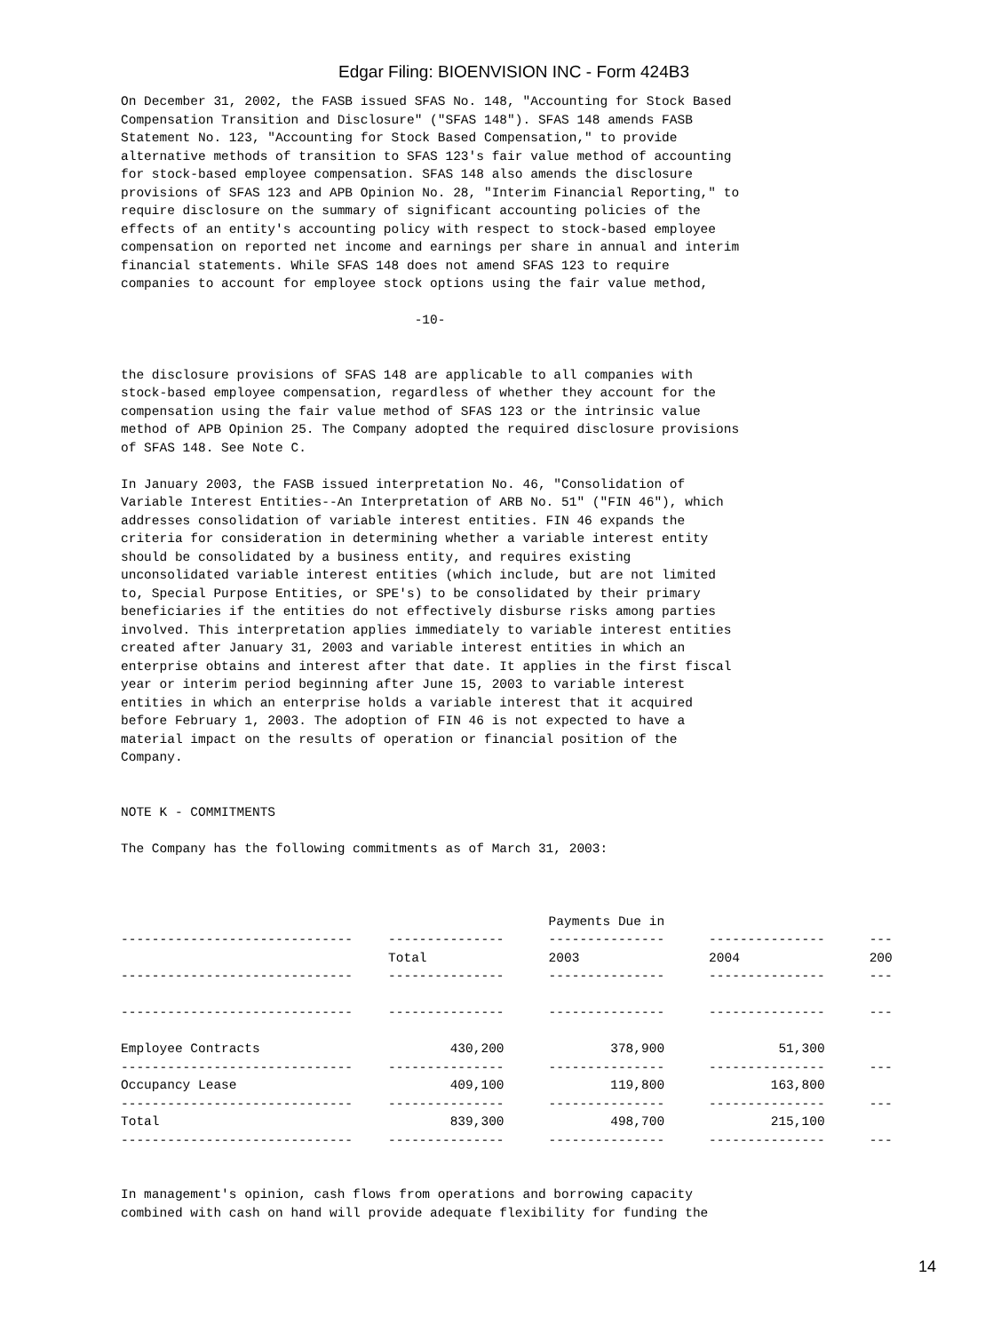Edgar Filing: BIOENVISION INC - Form 424B3
On December 31, 2002, the FASB issued SFAS No. 148, "Accounting for Stock Based
Compensation Transition and Disclosure" ("SFAS 148"). SFAS 148 amends FASB
Statement No. 123, "Accounting for Stock Based Compensation," to provide
alternative methods of transition to SFAS 123's fair value method of accounting
for stock-based employee compensation. SFAS 148 also amends the disclosure
provisions of SFAS 123 and APB Opinion No. 28, "Interim Financial Reporting," to
require disclosure on the summary of significant accounting policies of the
effects of an entity's accounting policy with respect to stock-based employee
compensation on reported net income and earnings per share in annual and interim
financial statements. While SFAS 148 does not amend SFAS 123 to require
companies to account for employee stock options using the fair value method,

                                      -10-


the disclosure provisions of SFAS 148 are applicable to all companies with
stock-based employee compensation, regardless of whether they account for the
compensation using the fair value method of SFAS 123 or the intrinsic value
method of APB Opinion 25. The Company adopted the required disclosure provisions
of SFAS 148. See Note C.

In January 2003, the FASB issued interpretation No. 46, "Consolidation of
Variable Interest Entities--An Interpretation of ARB No. 51" ("FIN 46"), which
addresses consolidation of variable interest entities. FIN 46 expands the
criteria for consideration in determining whether a variable interest entity
should be consolidated by a business entity, and requires existing
unconsolidated variable interest entities (which include, but are not limited
to, Special Purpose Entities, or SPE's) to be consolidated by their primary
beneficiaries if the entities do not effectively disburse risks among parties
involved. This interpretation applies immediately to variable interest entities
created after January 31, 2003 and variable interest entities in which an
enterprise obtains and interest after that date. It applies in the first fiscal
year or interim period beginning after June 15, 2003 to variable interest
entities in which an enterprise holds a variable interest that it acquired
before February 1, 2003. The adoption of FIN 46 is not expected to have a
material impact on the results of operation or financial position of the
Company.


NOTE K - COMMITMENTS

The Company has the following commitments as of March 31, 2003:
| | | Payments Due in | | |
| ------------------------------ | --------------- | --------------- | --------------- | --- |
| | Total | 2003 | 2004 | 200 |
| ------------------------------ | --------------- | --------------- | --------------- | --- |
| ------------------------------ | --------------- | --------------- | --------------- | --- |
| Employee Contracts | 430,200 | 378,900 | 51,300 | |
| ------------------------------ | --------------- | --------------- | --------------- | --- |
| Occupancy Lease | 409,100 | 119,800 | 163,800 | |
| ------------------------------ | --------------- | --------------- | --------------- | --- |
| Total | 839,300 | 498,700 | 215,100 | |
| ------------------------------ | --------------- | --------------- | --------------- | --- |
In management's opinion, cash flows from operations and borrowing capacity
combined with cash on hand will provide adequate flexibility for funding the
14